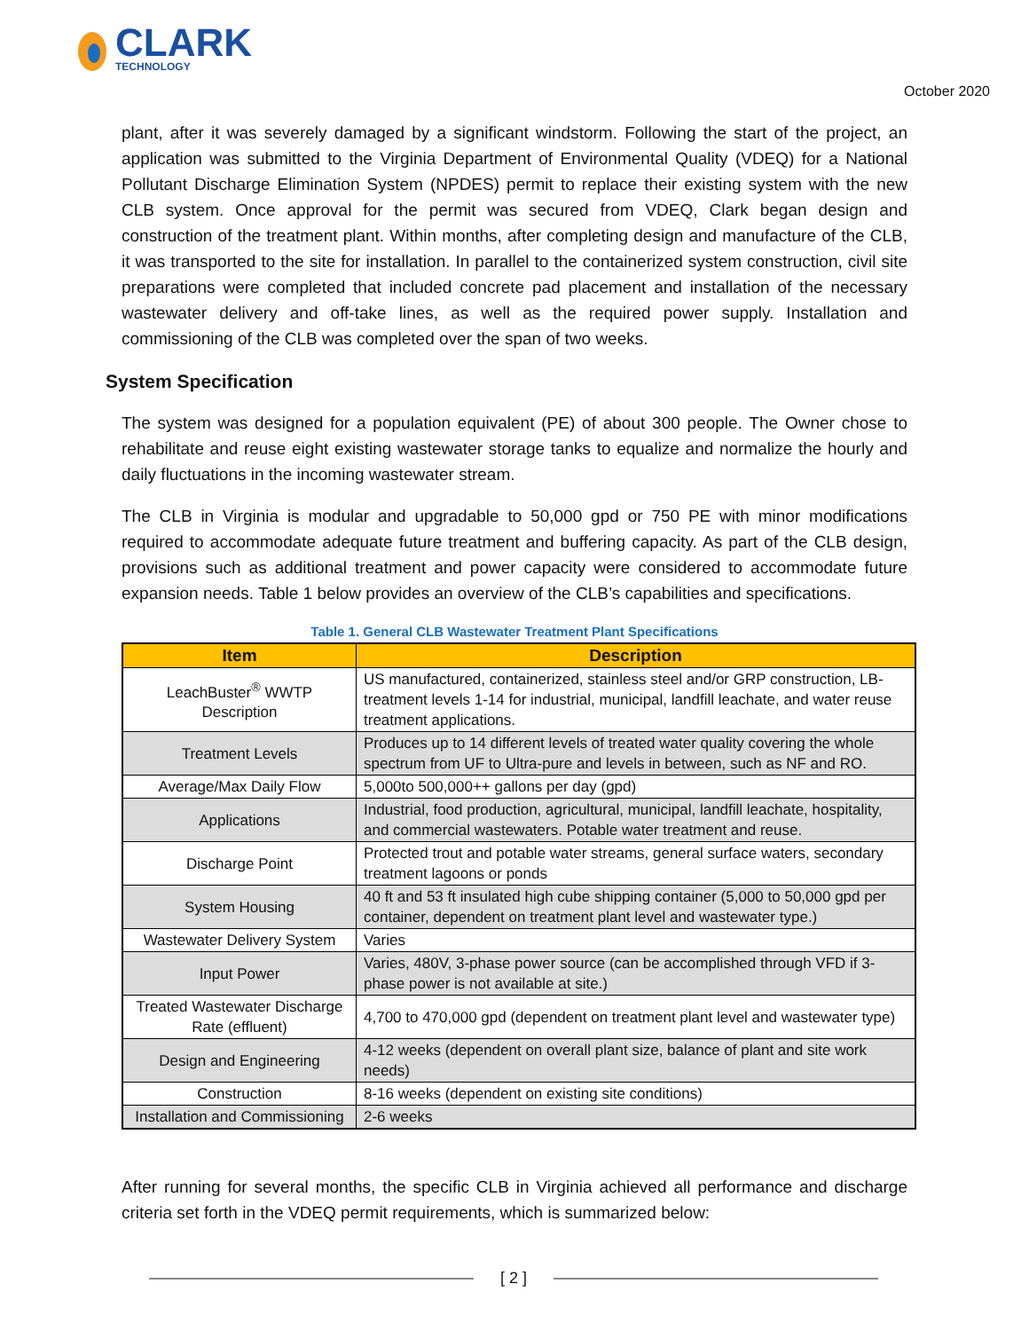CLARK
TECHNOLOGY
October 2020
plant, after it was severely damaged by a significant windstorm. Following the start of the project, an application was submitted to the Virginia Department of Environmental Quality (VDEQ) for a National Pollutant Discharge Elimination System (NPDES) permit to replace their existing system with the new CLB system. Once approval for the permit was secured from VDEQ, Clark began design and construction of the treatment plant. Within months, after completing design and manufacture of the CLB, it was transported to the site for installation. In parallel to the containerized system construction, civil site preparations were completed that included concrete pad placement and installation of the necessary wastewater delivery and off-take lines, as well as the required power supply. Installation and commissioning of the CLB was completed over the span of two weeks.
System Specification
The system was designed for a population equivalent (PE) of about 300 people. The Owner chose to rehabilitate and reuse eight existing wastewater storage tanks to equalize and normalize the hourly and daily fluctuations in the incoming wastewater stream.
The CLB in Virginia is modular and upgradable to 50,000 gpd or 750 PE with minor modifications required to accommodate adequate future treatment and buffering capacity. As part of the CLB design, provisions such as additional treatment and power capacity were considered to accommodate future expansion needs. Table 1 below provides an overview of the CLB’s capabilities and specifications.
Table 1. General CLB Wastewater Treatment Plant Specifications
| Item | Description |
| --- | --- |
| LeachBuster<sup>®</sup> WWTP Description | US manufactured, containerized, stainless steel and/or GRP construction, LB-treatment levels 1-14 for industrial, municipal, landfill leachate, and water reuse treatment applications. |
| Treatment Levels | Produces up to 14 different levels of treated water quality covering the whole spectrum from UF to Ultra-pure and levels in between, such as NF and RO. |
| Average/Max Daily Flow | 5,000to 500,000++ gallons per day (gpd) |
| Applications | Industrial, food production, agricultural, municipal, landfill leachate, hospitality, and commercial wastewaters. Potable water treatment and reuse. |
| Discharge Point | Protected trout and potable water streams, general surface waters, secondary treatment lagoons or ponds |
| System Housing | 40 ft and 53 ft insulated high cube shipping container (5,000 to 50,000 gpd per container, dependent on treatment plant level and wastewater type.) |
| Wastewater Delivery System | Varies |
| Input Power | Varies, 480V, 3-phase power source (can be accomplished through VFD if 3-phase power is not available at site.) |
| Treated Wastewater Discharge Rate (effluent) | 4,700 to 470,000 gpd (dependent on treatment plant level and wastewater type) |
| Design and Engineering | 4-12 weeks (dependent on overall plant size, balance of plant and site work needs) |
| Construction | 8-16 weeks (dependent on existing site conditions) |
| Installation and Commissioning | 2-6 weeks |
After running for several months, the specific CLB in Virginia achieved all performance and discharge criteria set forth in the VDEQ permit requirements, which is summarized below:
[ 2 ]